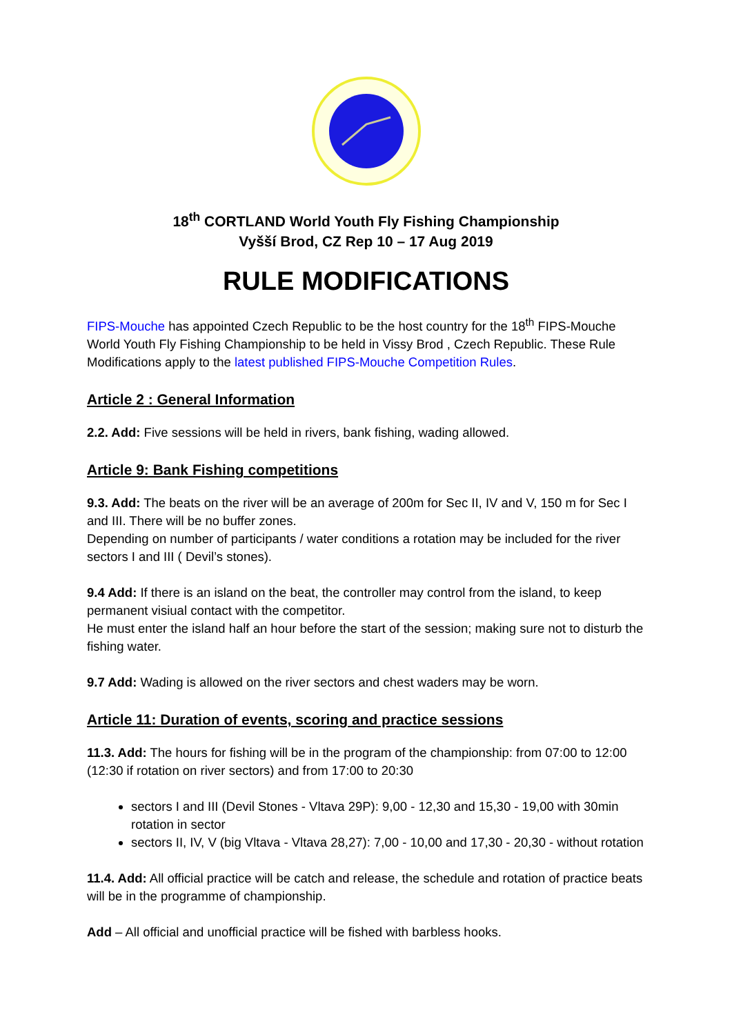18<sup>th</sup> CORTLAND World Youth Fly Fishing Championship
Vyšší Brod, CZ Rep 10 – 17 Aug 2019
RULE MODIFICATIONS
FIPS-Mouche has appointed Czech Republic to be the host country for the 18<sup>th</sup> FIPS-Mouche World Youth Fly Fishing Championship to be held in Vissy Brod , Czech Republic. These Rule Modifications apply to the latest published FIPS-Mouche Competition Rules.
Article 2 : General Information
2.2. Add: Five sessions will be held in rivers, bank fishing, wading allowed.
Article 9: Bank Fishing competitions
9.3. Add: The beats on the river will be an average of 200m for Sec II, IV and V, 150 m for Sec I and III. There will be no buffer zones.
Depending on number of participants / water conditions a rotation may be included for the river sectors I and III ( Devil’s stones).
9.4 Add: If there is an island on the beat, the controller may control from the island, to keep permanent visiual contact with the competitor.
He must enter the island half an hour before the start of the session; making sure not to disturb the fishing water.
9.7 Add: Wading is allowed on the river sectors and chest waders may be worn.
Article 11: Duration of events, scoring and practice sessions
11.3. Add: The hours for fishing will be in the program of the championship: from 07:00 to 12:00 (12:30 if rotation on river sectors) and from 17:00 to 20:30
sectors I and III (Devil Stones - Vltava 29P): 9,00 - 12,30 and 15,30 - 19,00 with 30min rotation in sector
sectors II, IV, V (big Vltava - Vltava 28,27): 7,00 - 10,00 and 17,30 - 20,30 - without rotation
11.4. Add: All official practice will be catch and release, the schedule and rotation of practice beats will be in the programme of championship.
Add – All official and unofficial practice will be fished with barbless hooks.